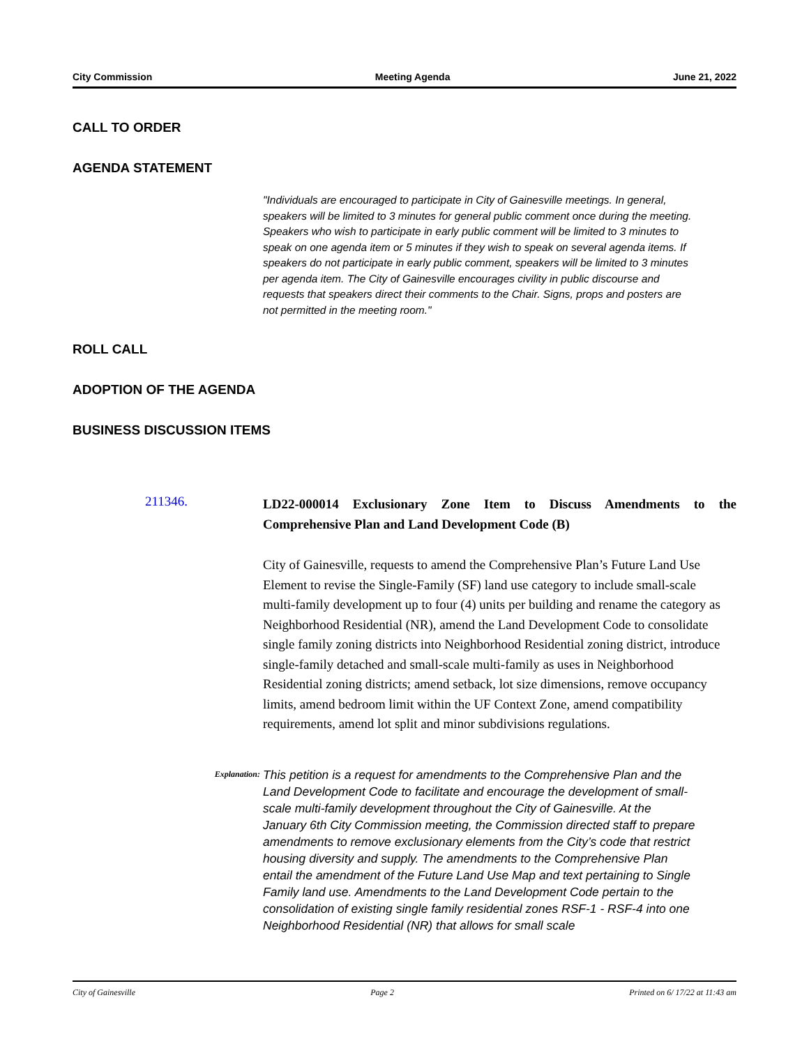City Commission Meeting Agenda June 21, 2022
CALL TO ORDER
AGENDA STATEMENT
"Individuals are encouraged to participate in City of Gainesville meetings. In general, speakers will be limited to 3 minutes for general public comment once during the meeting. Speakers who wish to participate in early public comment will be limited to 3 minutes to speak on one agenda item or 5 minutes if they wish to speak on several agenda items. If speakers do not participate in early public comment, speakers will be limited to 3 minutes per agenda item. The City of Gainesville encourages civility in public discourse and requests that speakers direct their comments to the Chair. Signs, props and posters are not permitted in the meeting room."
ROLL CALL
ADOPTION OF THE AGENDA
BUSINESS DISCUSSION ITEMS
211346.
LD22-000014 Exclusionary Zone Item to Discuss Amendments to the Comprehensive Plan and Land Development Code (B)
City of Gainesville, requests to amend the Comprehensive Plan’s Future Land Use Element to revise the Single-Family (SF) land use category to include small-scale multi-family development up to four (4) units per building and rename the category as Neighborhood Residential (NR), amend the Land Development Code to consolidate single family zoning districts into Neighborhood Residential zoning district, introduce single-family detached and small-scale multi-family as uses in Neighborhood Residential zoning districts; amend setback, lot size dimensions, remove occupancy limits, amend bedroom limit within the UF Context Zone, amend compatibility requirements, amend lot split and minor subdivisions regulations.
Explanation:
This petition is a request for amendments to the Comprehensive Plan and the Land Development Code to facilitate and encourage the development of small-scale multi-family development throughout the City of Gainesville. At the January 6th City Commission meeting, the Commission directed staff to prepare amendments to remove exclusionary elements from the City’s code that restrict housing diversity and supply. The amendments to the Comprehensive Plan entail the amendment of the Future Land Use Map and text pertaining to Single Family land use. Amendments to the Land Development Code pertain to the consolidation of existing single family residential zones RSF-1 - RSF-4 into one Neighborhood Residential (NR) that allows for small scale
City of Gainesville Page 2 Printed on 6/ 17/22 at 11:43 am